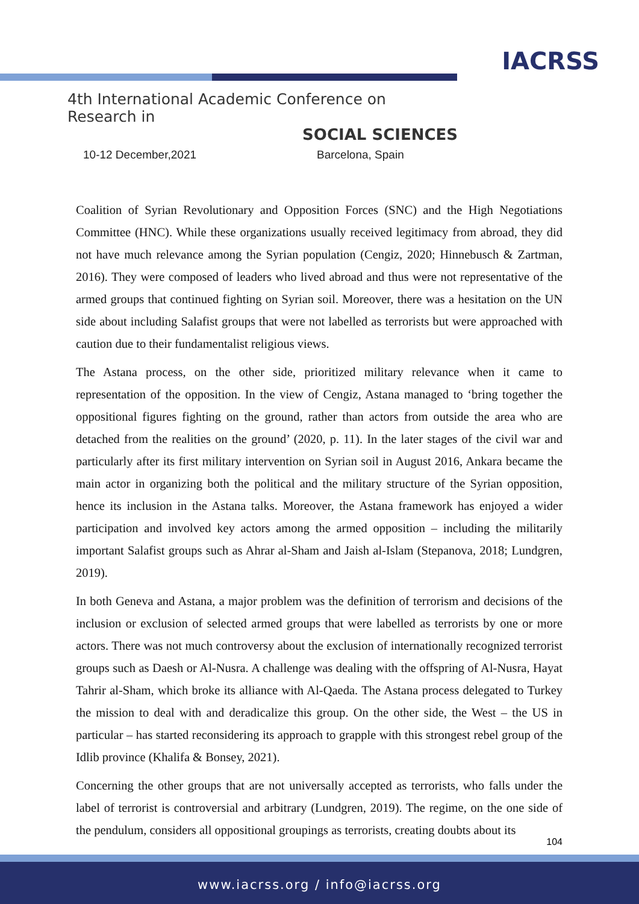IACRSS
4th International Academic Conference on Research in
SOCIAL SCIENCES
10-12 December,2021 Barcelona, Spain
Coalition of Syrian Revolutionary and Opposition Forces (SNC) and the High Negotiations Committee (HNC). While these organizations usually received legitimacy from abroad, they did not have much relevance among the Syrian population (Cengiz, 2020; Hinnebusch & Zartman, 2016). They were composed of leaders who lived abroad and thus were not representative of the armed groups that continued fighting on Syrian soil. Moreover, there was a hesitation on the UN side about including Salafist groups that were not labelled as terrorists but were approached with caution due to their fundamentalist religious views.
The Astana process, on the other side, prioritized military relevance when it came to representation of the opposition. In the view of Cengiz, Astana managed to ‘bring together the oppositional figures fighting on the ground, rather than actors from outside the area who are detached from the realities on the ground’ (2020, p. 11). In the later stages of the civil war and particularly after its first military intervention on Syrian soil in August 2016, Ankara became the main actor in organizing both the political and the military structure of the Syrian opposition, hence its inclusion in the Astana talks. Moreover, the Astana framework has enjoyed a wider participation and involved key actors among the armed opposition – including the militarily important Salafist groups such as Ahrar al-Sham and Jaish al-Islam (Stepanova, 2018; Lundgren, 2019).
In both Geneva and Astana, a major problem was the definition of terrorism and decisions of the inclusion or exclusion of selected armed groups that were labelled as terrorists by one or more actors. There was not much controversy about the exclusion of internationally recognized terrorist groups such as Daesh or Al-Nusra. A challenge was dealing with the offspring of Al-Nusra, Hayat Tahrir al-Sham, which broke its alliance with Al-Qaeda. The Astana process delegated to Turkey the mission to deal with and deradicalize this group. On the other side, the West – the US in particular – has started reconsidering its approach to grapple with this strongest rebel group of the Idlib province (Khalifa & Bonsey, 2021).
Concerning the other groups that are not universally accepted as terrorists, who falls under the label of terrorist is controversial and arbitrary (Lundgren, 2019). The regime, on the one side of the pendulum, considers all oppositional groupings as terrorists, creating doubts about its
104
www.iacrss.org / info@iacrss.org